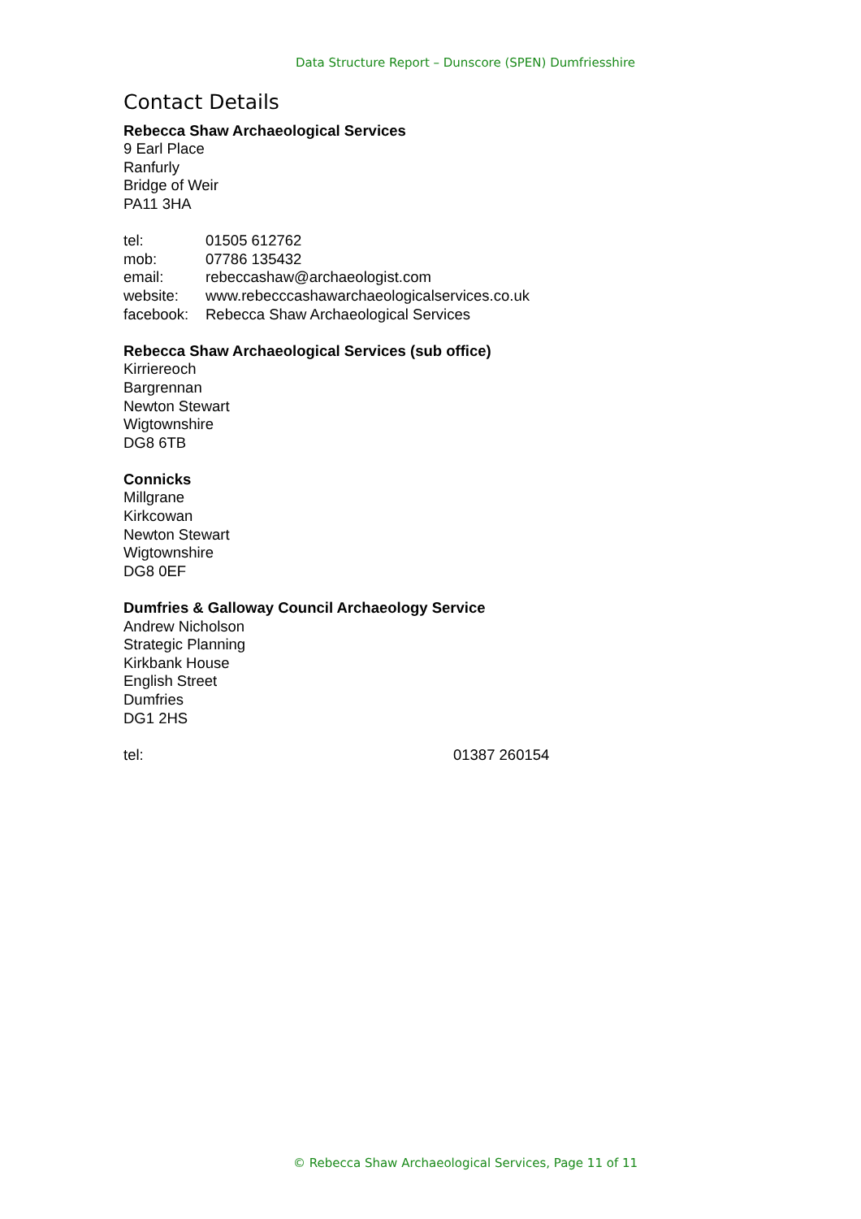Data Structure Report – Dunscore (SPEN) Dumfriesshire
Contact Details
Rebecca Shaw Archaeological Services
9 Earl Place
Ranfurly
Bridge of Weir
PA11 3HA
tel: 01505 612762
mob: 07786 135432
email: rebeccashaw@archaeologist.com
website: www.rebecccashawarchaeologicalservices.co.uk
facebook: Rebecca Shaw Archaeological Services
Rebecca Shaw Archaeological Services (sub office)
Kirriereoch
Bargrennan
Newton Stewart
Wigtownshire
DG8 6TB
Connicks
Millgrane
Kirkcowan
Newton Stewart
Wigtownshire
DG8 0EF
Dumfries & Galloway Council Archaeology Service
Andrew Nicholson
Strategic Planning
Kirkbank House
English Street
Dumfries
DG1 2HS
tel: 01387 260154
© Rebecca Shaw Archaeological Services, Page 11 of 11